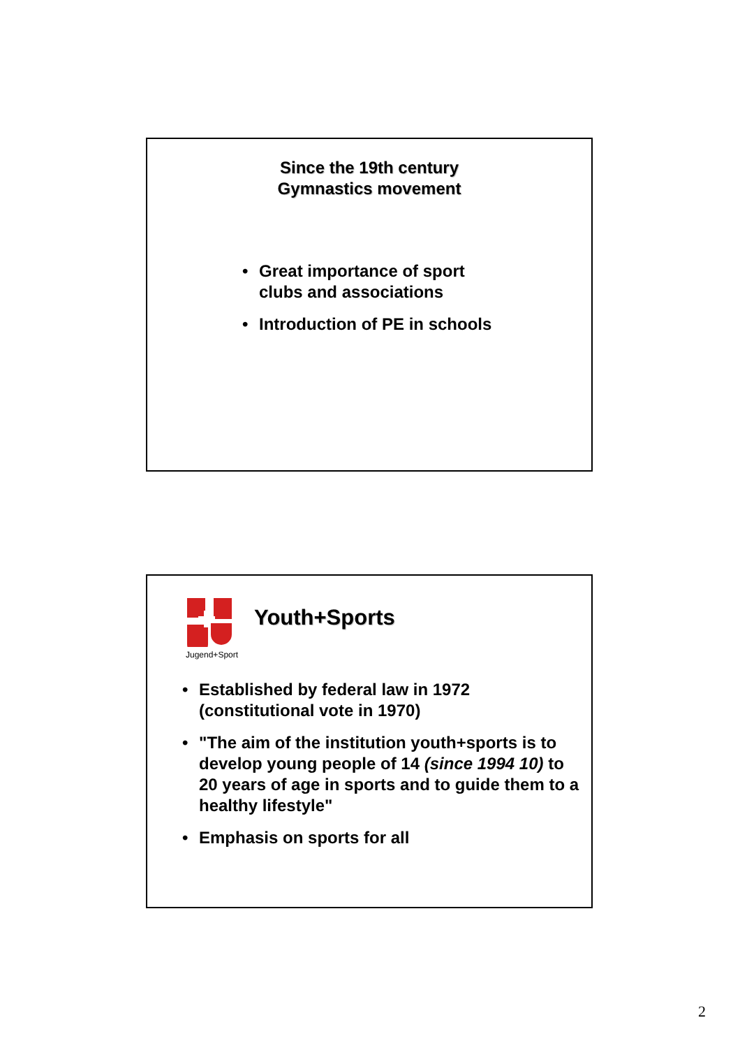Since the 19th century
Gymnastics movement
• Great importance of sport clubs and associations
• Introduction of PE in schools
Jugend+Sport
Youth+Sports
• Established by federal law in 1972 (constitutional vote in 1970)
• "The aim of the institution youth+sports is to develop young people of 14 (since 1994 10) to 20 years of age in sports and to guide them to a healthy lifestyle"
• Emphasis on sports for all
2